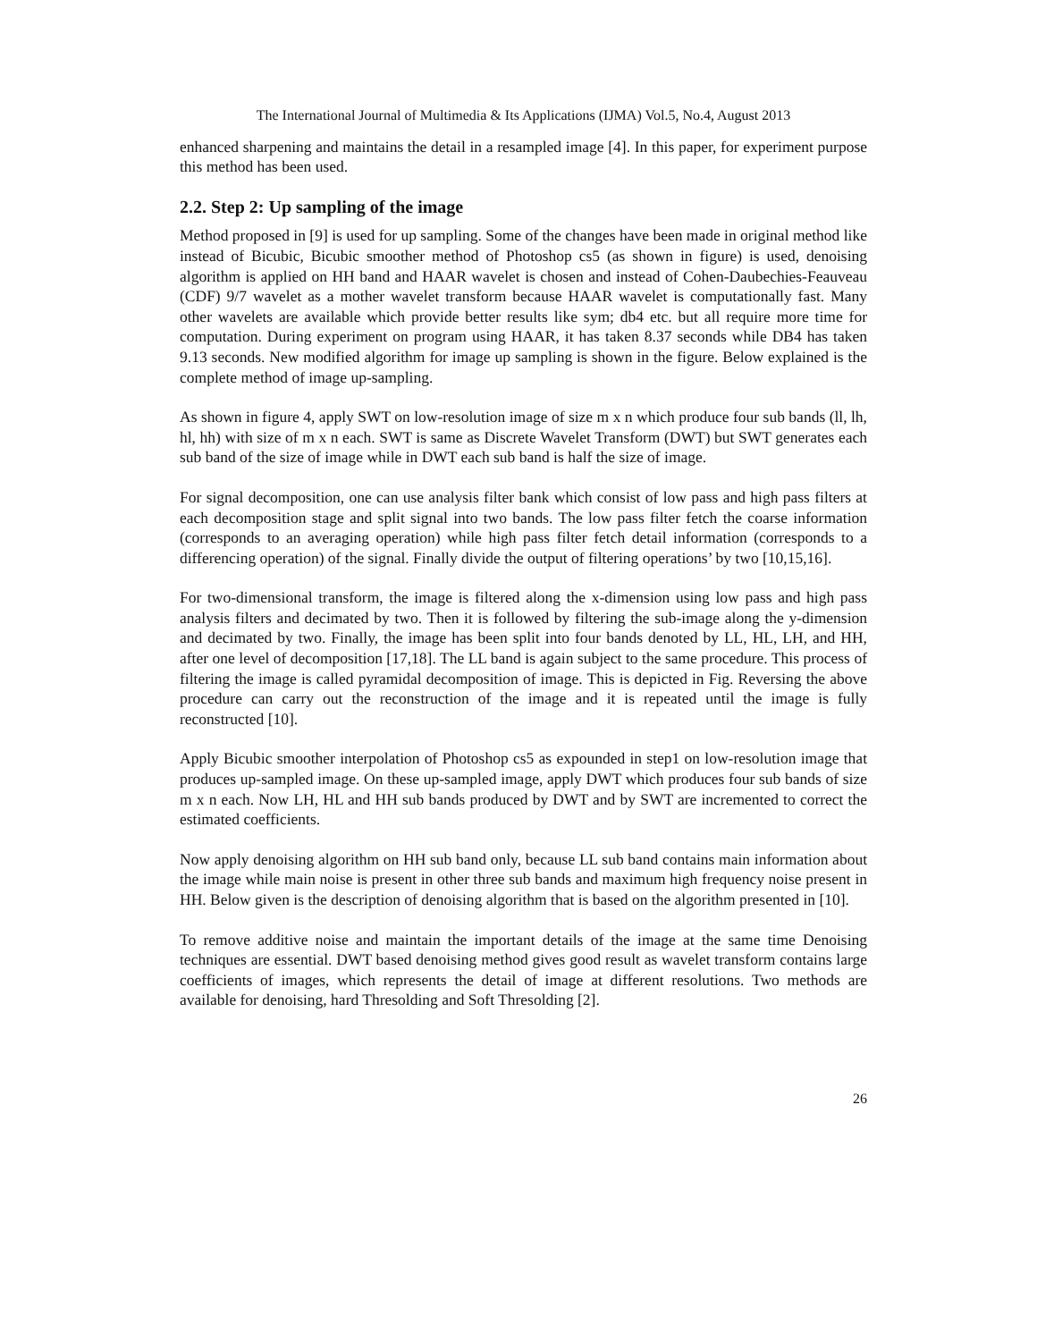The International Journal of Multimedia & Its Applications (IJMA) Vol.5, No.4, August 2013
enhanced sharpening and maintains the detail in a resampled image [4]. In this paper, for experiment purpose this method has been used.
2.2. Step 2: Up sampling of the image
Method proposed in [9] is used for up sampling. Some of the changes have been made in original method like instead of Bicubic, Bicubic smoother method of Photoshop cs5 (as shown in figure) is used, denoising algorithm is applied on HH band and HAAR wavelet is chosen and instead of Cohen-Daubechies-Feauveau (CDF) 9/7 wavelet as a mother wavelet transform because HAAR wavelet is computationally fast. Many other wavelets are available which provide better results like sym; db4 etc. but all require more time for computation. During experiment on program using HAAR, it has taken 8.37 seconds while DB4 has taken 9.13 seconds. New modified algorithm for image up sampling is shown in the figure. Below explained is the complete method of image up-sampling.
As shown in figure 4, apply SWT on low-resolution image of size m x n which produce four sub bands (ll, lh, hl, hh) with size of m x n each. SWT is same as Discrete Wavelet Transform (DWT) but SWT generates each sub band of the size of image while in DWT each sub band is half the size of image.
For signal decomposition, one can use analysis filter bank which consist of low pass and high pass filters at each decomposition stage and split signal into two bands. The low pass filter fetch the coarse information (corresponds to an averaging operation) while high pass filter fetch detail information (corresponds to a differencing operation) of the signal. Finally divide the output of filtering operations’ by two [10,15,16].
For two-dimensional transform, the image is filtered along the x-dimension using low pass and high pass analysis filters and decimated by two. Then it is followed by filtering the sub-image along the y-dimension and decimated by two. Finally, the image has been split into four bands denoted by LL, HL, LH, and HH, after one level of decomposition [17,18]. The LL band is again subject to the same procedure. This process of filtering the image is called pyramidal decomposition of image. This is depicted in Fig. Reversing the above procedure can carry out the reconstruction of the image and it is repeated until the image is fully reconstructed [10].
Apply Bicubic smoother interpolation of Photoshop cs5 as expounded in step1 on low-resolution image that produces up-sampled image. On these up-sampled image, apply DWT which produces four sub bands of size m x n each. Now LH, HL and HH sub bands produced by DWT and by SWT are incremented to correct the estimated coefficients.
Now apply denoising algorithm on HH sub band only, because LL sub band contains main information about the image while main noise is present in other three sub bands and maximum high frequency noise present in HH. Below given is the description of denoising algorithm that is based on the algorithm presented in [10].
To remove additive noise and maintain the important details of the image at the same time Denoising techniques are essential. DWT based denoising method gives good result as wavelet transform contains large coefficients of images, which represents the detail of image at different resolutions. Two methods are available for denoising, hard Thresolding and Soft Thresolding [2].
26